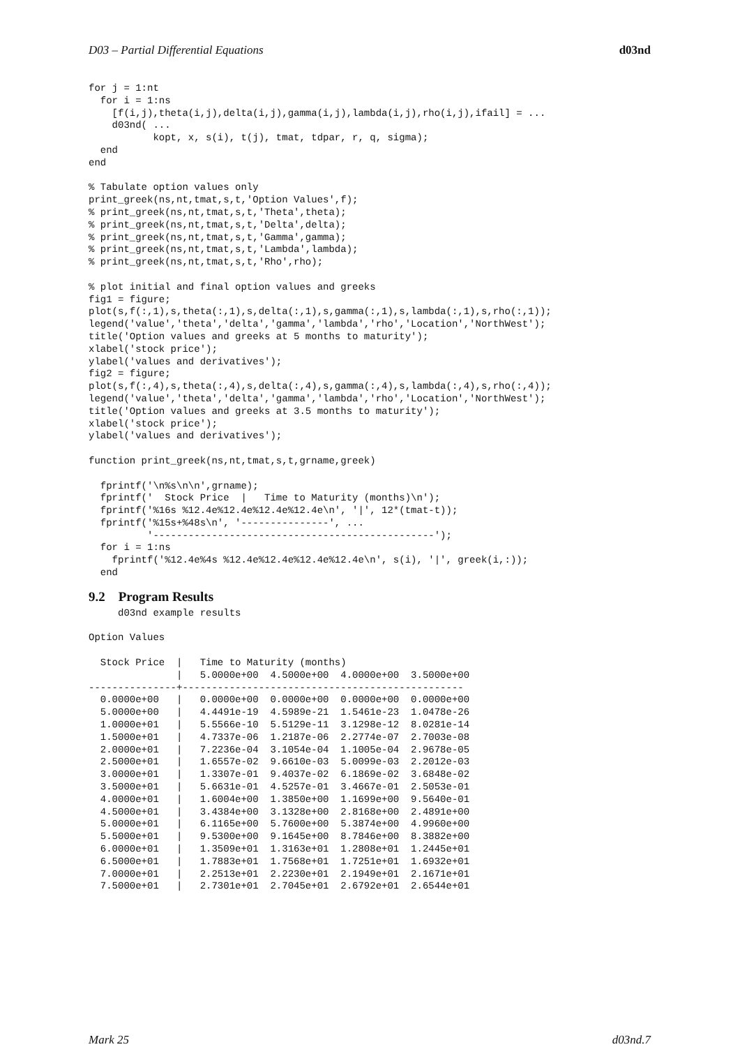D03 – Partial Differential Equations d03nd
for j = 1:nt
  for i = 1:ns
    [f(i,j),theta(i,j),delta(i,j),gamma(i,j),lambda(i,j),rho(i,j),ifail] = ...
    d03nd( ...
           kopt, x, s(i), t(j), tmat, tdpar, r, q, sigma);
  end
end

% Tabulate option values only
print_greek(ns,nt,tmat,s,t,'Option Values',f);
% print_greek(ns,nt,tmat,s,t,'Theta',theta);
% print_greek(ns,nt,tmat,s,t,'Delta',delta);
% print_greek(ns,nt,tmat,s,t,'Gamma',gamma);
% print_greek(ns,nt,tmat,s,t,'Lambda',lambda);
% print_greek(ns,nt,tmat,s,t,'Rho',rho);

% plot initial and final option values and greeks
fig1 = figure;
plot(s,f(:,1),s,theta(:,1),s,delta(:,1),s,gamma(:,1),s,lambda(:,1),s,rho(:,1));
legend('value','theta','delta','gamma','lambda','rho','Location','NorthWest');
title('Option values and greeks at 5 months to maturity');
xlabel('stock price');
ylabel('values and derivatives');
fig2 = figure;
plot(s,f(:,4),s,theta(:,4),s,delta(:,4),s,gamma(:,4),s,lambda(:,4),s,rho(:,4));
legend('value','theta','delta','gamma','lambda','rho','Location','NorthWest');
title('Option values and greeks at 3.5 months to maturity');
xlabel('stock price');
ylabel('values and derivatives');

function print_greek(ns,nt,tmat,s,t,grname,greek)

  fprintf('\n%s\n\n',grname);
  fprintf('  Stock Price  |   Time to Maturity (months)\n');
  fprintf('%16s %12.4e%12.4e%12.4e%12.4e\n', '|', 12*(tmat-t));
  fprintf('%15s+%48s\n', '---------------', ...
          '------------------------------------------------');
  for i = 1:ns
    fprintf('%12.4e%4s %12.4e%12.4e%12.4e%12.4e\n', s(i), '|', greek(i,:));
  end
9.2 Program Results
     d03nd example results

Option Values

  Stock Price  |   Time to Maturity (months)
               |   5.0000e+00  4.5000e+00  4.0000e+00  3.5000e+00
---------------+------------------------------------------------
  0.0000e+00   |   0.0000e+00  0.0000e+00  0.0000e+00  0.0000e+00
  5.0000e+00   |   4.4491e-19  4.5989e-21  1.5461e-23  1.0478e-26
  1.0000e+01   |   5.5566e-10  5.5129e-11  3.1298e-12  8.0281e-14
  1.5000e+01   |   4.7337e-06  1.2187e-06  2.2774e-07  2.7003e-08
  2.0000e+01   |   7.2236e-04  3.1054e-04  1.1005e-04  2.9678e-05
  2.5000e+01   |   1.6557e-02  9.6610e-03  5.0099e-03  2.2012e-03
  3.0000e+01   |   1.3307e-01  9.4037e-02  6.1869e-02  3.6848e-02
  3.5000e+01   |   5.6631e-01  4.5257e-01  3.4667e-01  2.5053e-01
  4.0000e+01   |   1.6004e+00  1.3850e+00  1.1699e+00  9.5640e-01
  4.5000e+01   |   3.4384e+00  3.1328e+00  2.8168e+00  2.4891e+00
  5.0000e+01   |   6.1165e+00  5.7600e+00  5.3874e+00  4.9960e+00
  5.5000e+01   |   9.5300e+00  9.1645e+00  8.7846e+00  8.3882e+00
  6.0000e+01   |   1.3509e+01  1.3163e+01  1.2808e+01  1.2445e+01
  6.5000e+01   |   1.7883e+01  1.7568e+01  1.7251e+01  1.6932e+01
  7.0000e+01   |   2.2513e+01  2.2230e+01  2.1949e+01  2.1671e+01
  7.5000e+01   |   2.7301e+01  2.7045e+01  2.6792e+01  2.6544e+01
Mark 25 d03nd.7